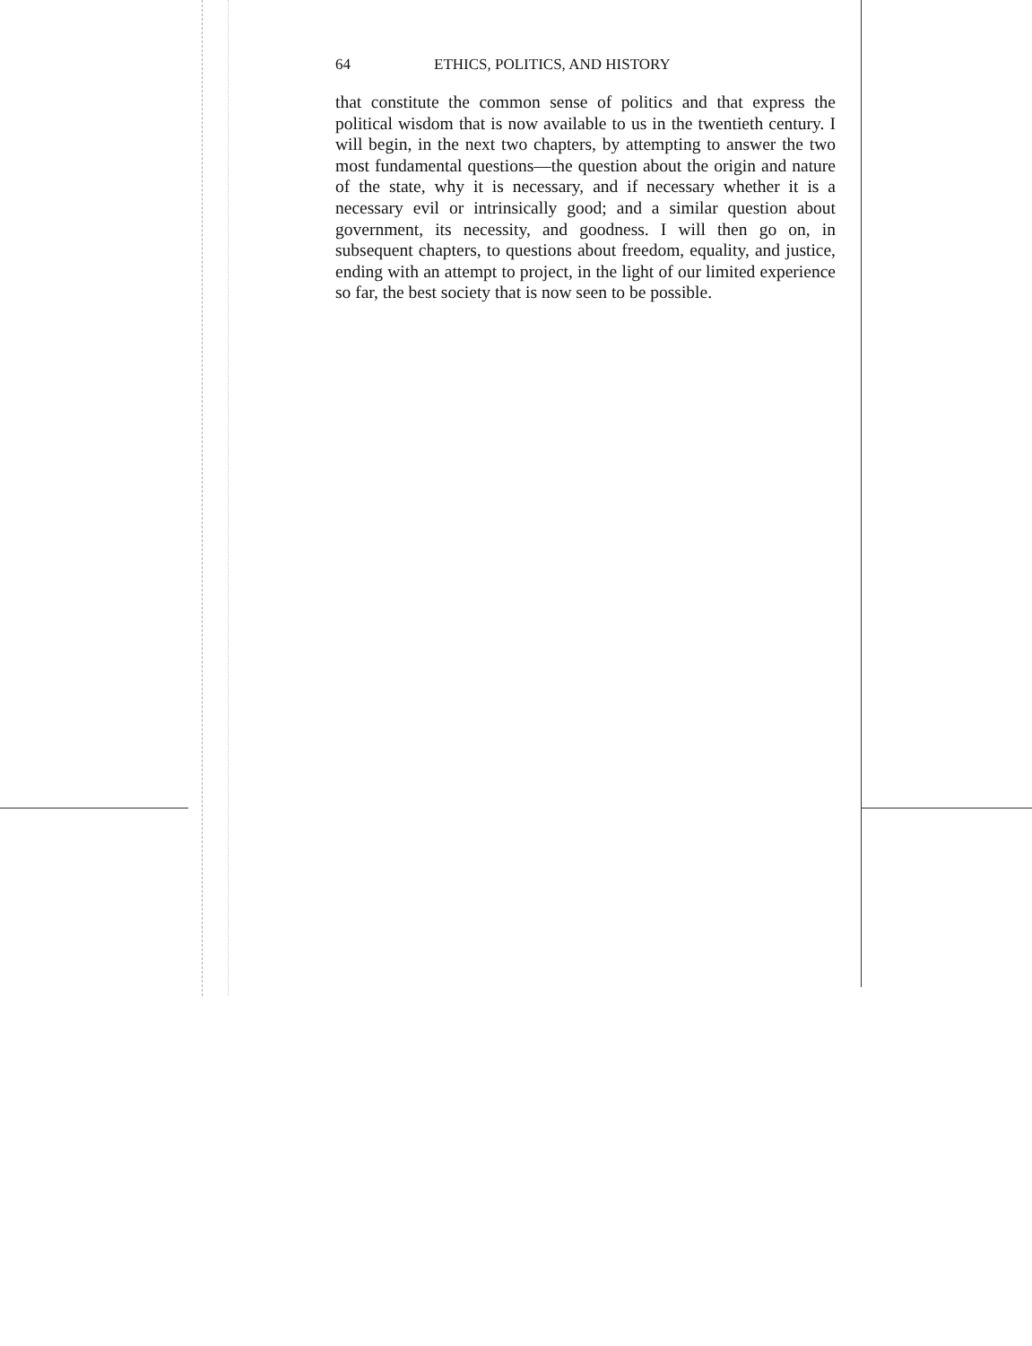64 ETHICS, POLITICS, AND HISTORY
that constitute the common sense of politics and that express the political wisdom that is now available to us in the twentieth century. I will begin, in the next two chapters, by attempting to answer the two most fundamental questions—the question about the origin and nature of the state, why it is necessary, and if necessary whether it is a necessary evil or intrinsically good; and a similar question about government, its necessity, and goodness. I will then go on, in subsequent chapters, to questions about freedom, equality, and justice, ending with an attempt to project, in the light of our limited experience so far, the best society that is now seen to be possible.